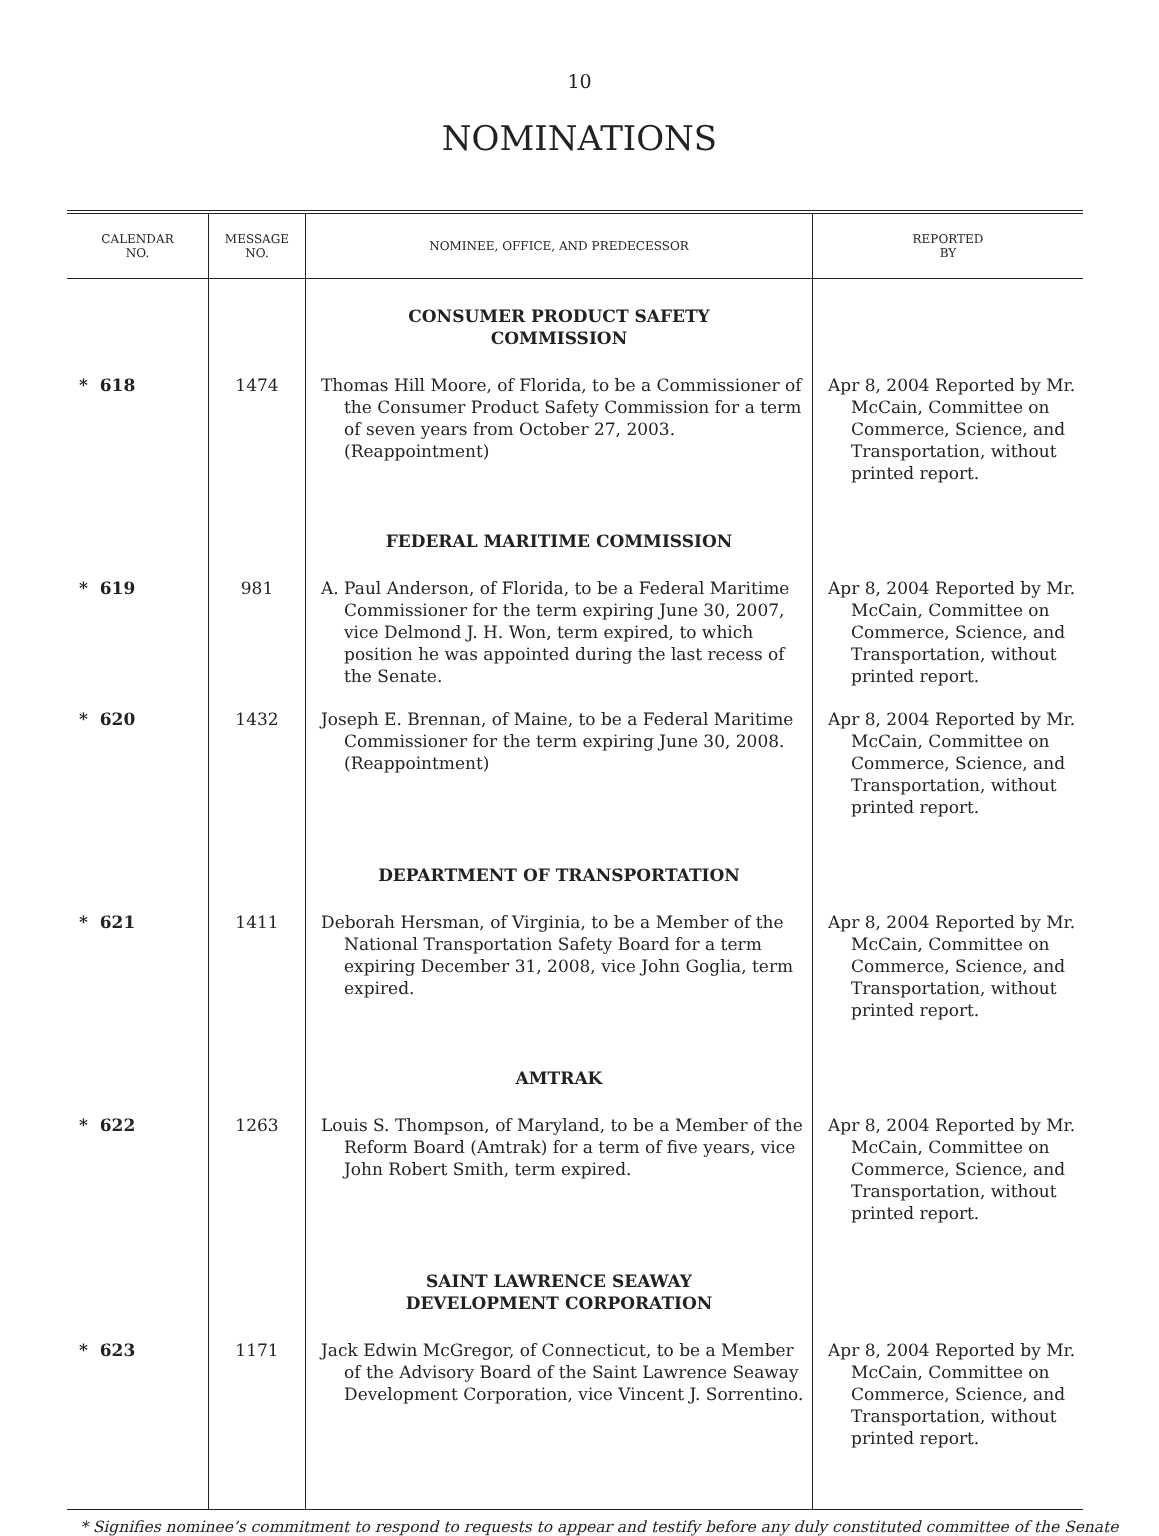10
NOMINATIONS
| CALENDAR NO. | MESSAGE NO. | NOMINEE, OFFICE, AND PREDECESSOR | REPORTED BY |
| --- | --- | --- | --- |
| | | CONSUMER PRODUCT SAFETY COMMISSION | |
| * 618 | 1474 | Thomas Hill Moore, of Florida, to be a Commissioner of the Consumer Product Safety Commission for a term of seven years from October 27, 2003. (Reappointment) | Apr 8, 2004 Reported by Mr. McCain, Committee on Commerce, Science, and Transportation, without printed report. |
| | | FEDERAL MARITIME COMMISSION | |
| * 619 | 981 | A. Paul Anderson, of Florida, to be a Federal Maritime Commissioner for the term expiring June 30, 2007, vice Delmond J. H. Won, term expired, to which position he was appointed during the last recess of the Senate. | Apr 8, 2004 Reported by Mr. McCain, Committee on Commerce, Science, and Transportation, without printed report. |
| * 620 | 1432 | Joseph E. Brennan, of Maine, to be a Federal Maritime Commissioner for the term expiring June 30, 2008. (Reappointment) | Apr 8, 2004 Reported by Mr. McCain, Committee on Commerce, Science, and Transportation, without printed report. |
| | | DEPARTMENT OF TRANSPORTATION | |
| * 621 | 1411 | Deborah Hersman, of Virginia, to be a Member of the National Transportation Safety Board for a term expiring December 31, 2008, vice John Goglia, term expired. | Apr 8, 2004 Reported by Mr. McCain, Committee on Commerce, Science, and Transportation, without printed report. |
| | | AMTRAK | |
| * 622 | 1263 | Louis S. Thompson, of Maryland, to be a Member of the Reform Board (Amtrak) for a term of five years, vice John Robert Smith, term expired. | Apr 8, 2004 Reported by Mr. McCain, Committee on Commerce, Science, and Transportation, without printed report. |
| | | SAINT LAWRENCE SEAWAY DEVELOPMENT CORPORATION | |
| * 623 | 1171 | Jack Edwin McGregor, of Connecticut, to be a Member of the Advisory Board of the Saint Lawrence Seaway Development Corporation, vice Vincent J. Sorrentino. | Apr 8, 2004 Reported by Mr. McCain, Committee on Commerce, Science, and Transportation, without printed report. |
* Signifies nominee’s commitment to respond to requests to appear and testify before any duly constituted committee of the Senate